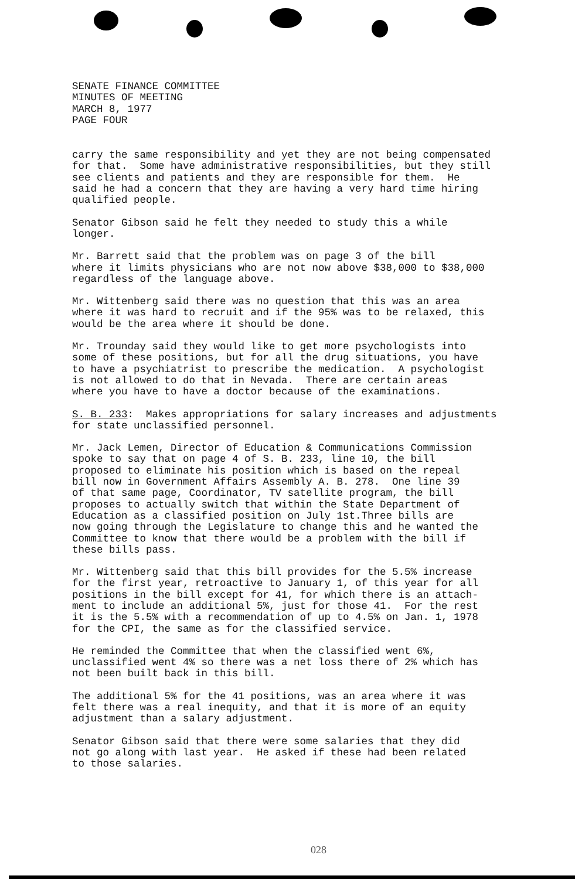SENATE FINANCE COMMITTEE MINUTES OF MEETING MARCH 8, 1977 PAGE FOUR
carry the same responsibility and yet they are not being compensated for that. Some have administrative responsibilities, but they still see clients and patients and they are responsible for them. He said he had a concern that they are having a very hard time hiring qualified people.
Senator Gibson said he felt they needed to study this a while longer.
Mr. Barrett said that the problem was on page 3 of the bill where it limits physicians who are not now above $38,000 to $38,000 regardless of the language above.
Mr. Wittenberg said there was no question that this was an area where it was hard to recruit and if the 95% was to be relaxed, this would be the area where it should be done.
Mr. Trounday said they would like to get more psychologists into some of these positions, but for all the drug situations, you have to have a psychiatrist to prescribe the medication. A psychologist is not allowed to do that in Nevada. There are certain areas where you have to have a doctor because of the examinations.
S. B. 233: Makes appropriations for salary increases and adjustments for state unclassified personnel.
Mr. Jack Lemen, Director of Education & Communications Commission spoke to say that on page 4 of S. B. 233, line 10, the bill proposed to eliminate his position which is based on the repeal bill now in Government Affairs Assembly A. B. 278. One line 39 of that same page, Coordinator, TV satellite program, the bill proposes to actually switch that within the State Department of Education as a classified position on July 1st.Three bills are now going through the Legislature to change this and he wanted the Committee to know that there would be a problem with the bill if these bills pass.
Mr. Wittenberg said that this bill provides for the 5.5% increase for the first year, retroactive to January 1, of this year for all positions in the bill except for 41, for which there is an attach- ment to include an additional 5%, just for those 41. For the rest it is the 5.5% with a recommendation of up to 4.5% on Jan. 1, 1978 for the CPI, the same as for the classified service.
He reminded the Committee that when the classified went 6%, unclassified went 4% so there was a net loss there of 2% which has not been built back in this bill.
The additional 5% for the 41 positions, was an area where it was felt there was a real inequity, and that it is more of an equity adjustment than a salary adjustment.
Senator Gibson said that there were some salaries that they did not go along with last year. He asked if these had been related to those salaries.
028